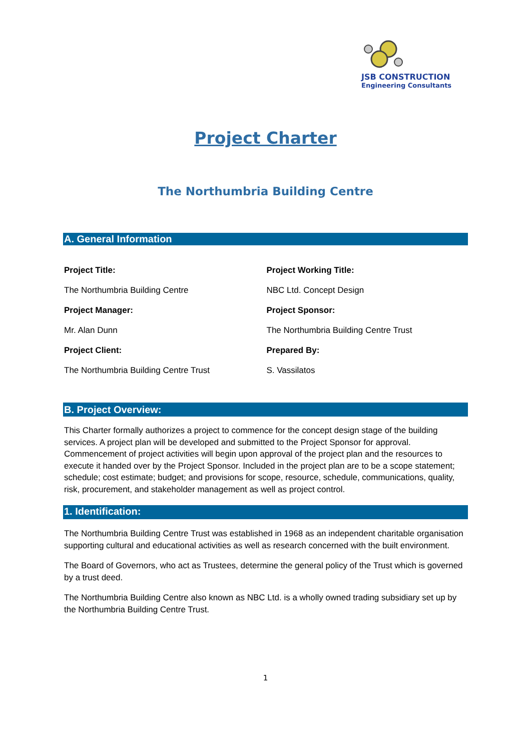JSB CONSTRUCTION
Engineering Consultants
Project Charter
The Northumbria Building Centre
A. General Information
| Project Title: | Project Working Title: |
| The Northumbria Building Centre | NBC Ltd. Concept Design |
| Project Manager: | Project Sponsor: |
| Mr. Alan Dunn | The Northumbria Building Centre Trust |
| Project Client: | Prepared By: |
| The Northumbria Building Centre Trust | S. Vassilatos |
B. Project Overview:
This Charter formally authorizes a project to commence for the concept design stage of the building services. A project plan will be developed and submitted to the Project Sponsor for approval. Commencement of project activities will begin upon approval of the project plan and the resources to execute it handed over by the Project Sponsor. Included in the project plan are to be a scope statement; schedule; cost estimate; budget; and provisions for scope, resource, schedule, communications, quality, risk, procurement, and stakeholder management as well as project control.
1. Identification:
The Northumbria Building Centre Trust was established in 1968 as an independent charitable organisation supporting cultural and educational activities as well as research concerned with the built environment.
The Board of Governors, who act as Trustees, determine the general policy of the Trust which is governed by a trust deed.
The Northumbria Building Centre also known as NBC Ltd. is a wholly owned trading subsidiary set up by the Northumbria Building Centre Trust.
1